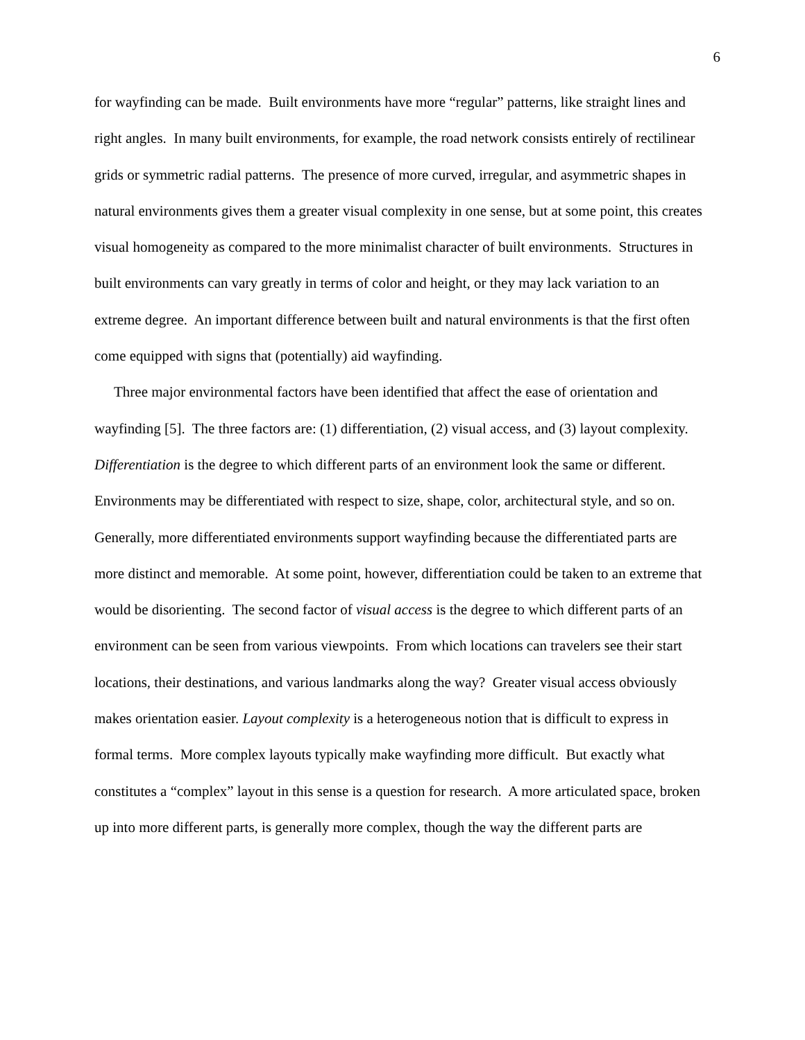6
for wayfinding can be made. Built environments have more “regular” patterns, like straight lines and right angles. In many built environments, for example, the road network consists entirely of rectilinear grids or symmetric radial patterns. The presence of more curved, irregular, and asymmetric shapes in natural environments gives them a greater visual complexity in one sense, but at some point, this creates visual homogeneity as compared to the more minimalist character of built environments. Structures in built environments can vary greatly in terms of color and height, or they may lack variation to an extreme degree. An important difference between built and natural environments is that the first often come equipped with signs that (potentially) aid wayfinding.
Three major environmental factors have been identified that affect the ease of orientation and wayfinding [5]. The three factors are: (1) differentiation, (2) visual access, and (3) layout complexity. Differentiation is the degree to which different parts of an environment look the same or different. Environments may be differentiated with respect to size, shape, color, architectural style, and so on. Generally, more differentiated environments support wayfinding because the differentiated parts are more distinct and memorable. At some point, however, differentiation could be taken to an extreme that would be disorienting. The second factor of visual access is the degree to which different parts of an environment can be seen from various viewpoints. From which locations can travelers see their start locations, their destinations, and various landmarks along the way? Greater visual access obviously makes orientation easier. Layout complexity is a heterogeneous notion that is difficult to express in formal terms. More complex layouts typically make wayfinding more difficult. But exactly what constitutes a “complex” layout in this sense is a question for research. A more articulated space, broken up into more different parts, is generally more complex, though the way the different parts are